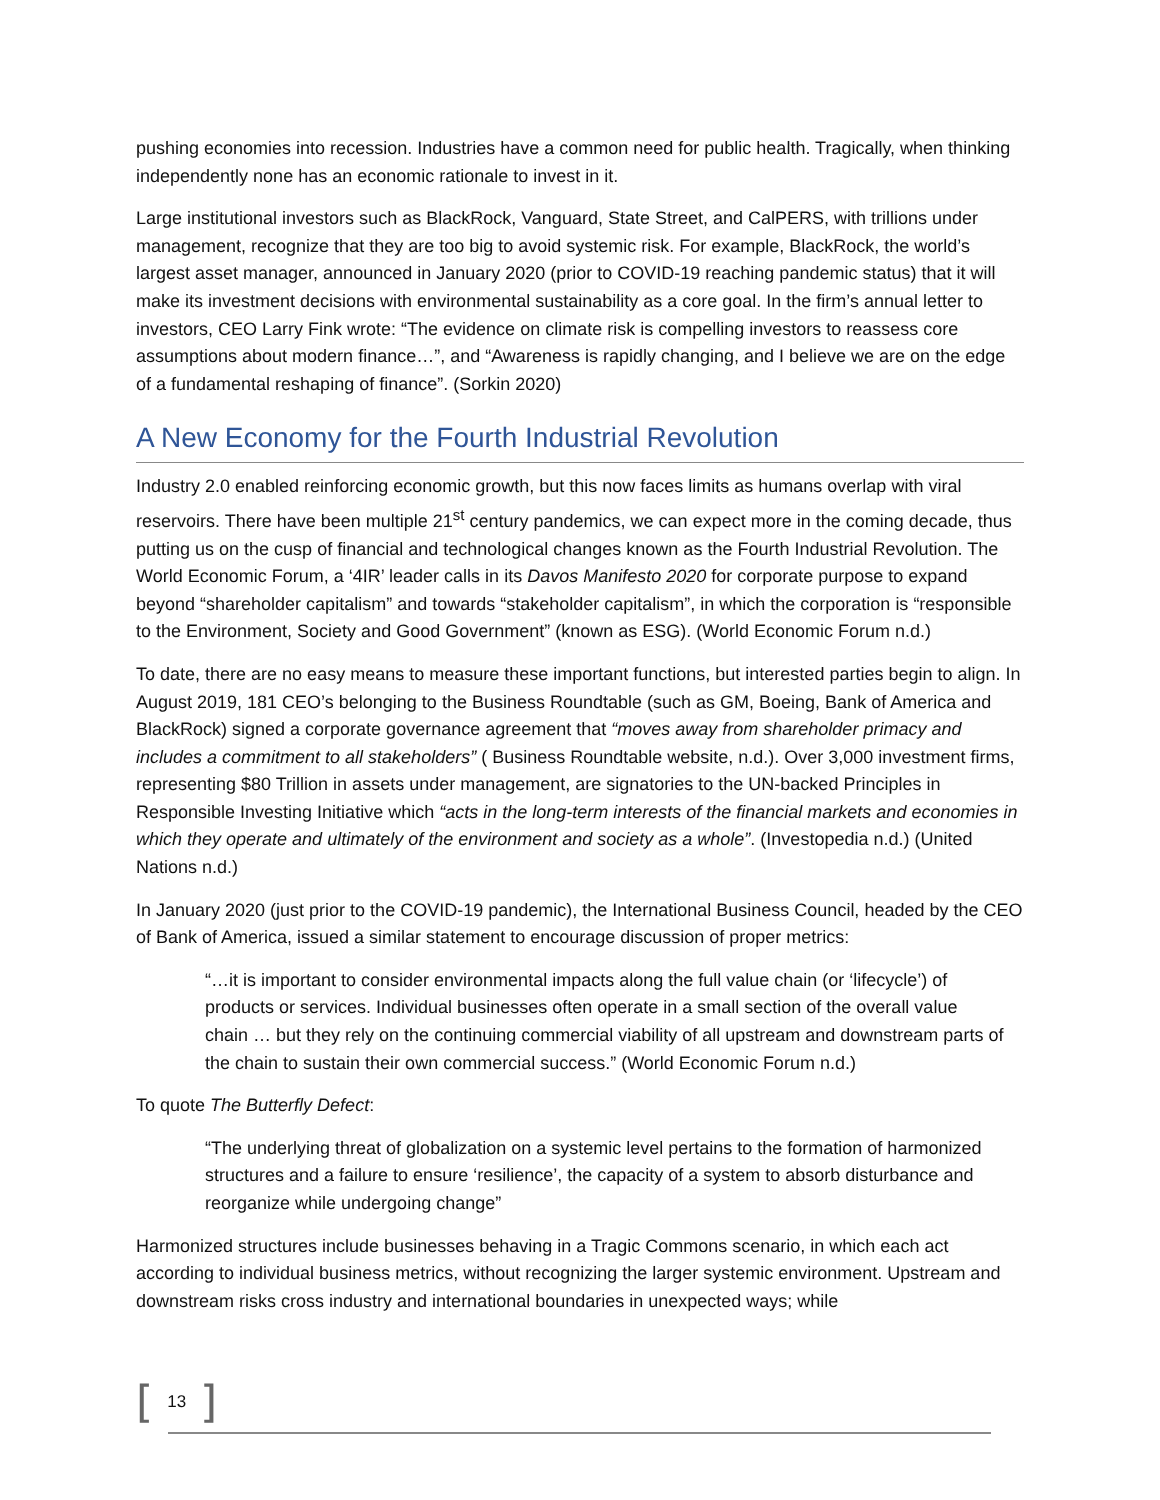pushing economies into recession. Industries have a common need for public health. Tragically, when thinking independently none has an economic rationale to invest in it.
Large institutional investors such as BlackRock, Vanguard, State Street, and CalPERS, with trillions under management, recognize that they are too big to avoid systemic risk. For example, BlackRock, the world’s largest asset manager, announced in January 2020 (prior to COVID-19 reaching pandemic status) that it will make its investment decisions with environmental sustainability as a core goal. In the firm’s annual letter to investors, CEO Larry Fink wrote: “The evidence on climate risk is compelling investors to reassess core assumptions about modern finance…”, and “Awareness is rapidly changing, and I believe we are on the edge of a fundamental reshaping of finance”. (Sorkin 2020)
A New Economy for the Fourth Industrial Revolution
Industry 2.0 enabled reinforcing economic growth, but this now faces limits as humans overlap with viral reservoirs. There have been multiple 21<sup>st</sup> century pandemics, we can expect more in the coming decade, thus putting us on the cusp of financial and technological changes known as the Fourth Industrial Revolution. The World Economic Forum, a ‘4IR’ leader calls in its Davos Manifesto 2020 for corporate purpose to expand beyond “shareholder capitalism” and towards “stakeholder capitalism”, in which the corporation is “responsible to the Environment, Society and Good Government” (known as ESG). (World Economic Forum n.d.)
To date, there are no easy means to measure these important functions, but interested parties begin to align. In August 2019, 181 CEO’s belonging to the Business Roundtable (such as GM, Boeing, Bank of America and BlackRock) signed a corporate governance agreement that “moves away from shareholder primacy and includes a commitment to all stakeholders” ( Business Roundtable website, n.d.). Over 3,000 investment firms, representing $80 Trillion in assets under management, are signatories to the UN-backed Principles in Responsible Investing Initiative which “acts in the long-term interests of the financial markets and economies in which they operate and ultimately of the environment and society as a whole”. (Investopedia n.d.) (United Nations n.d.)
In January 2020 (just prior to the COVID-19 pandemic), the International Business Council, headed by the CEO of Bank of America, issued a similar statement to encourage discussion of proper metrics:
“…it is important to consider environmental impacts along the full value chain (or ‘lifecycle’) of products or services. Individual businesses often operate in a small section of the overall value chain … but they rely on the continuing commercial viability of all upstream and downstream parts of the chain to sustain their own commercial success.” (World Economic Forum n.d.)
To quote The Butterfly Defect:
“The underlying threat of globalization on a systemic level pertains to the formation of harmonized structures and a failure to ensure ‘resilience’, the capacity of a system to absorb disturbance and reorganize while undergoing change”
Harmonized structures include businesses behaving in a Tragic Commons scenario, in which each act according to individual business metrics, without recognizing the larger systemic environment. Upstream and downstream risks cross industry and international boundaries in unexpected ways; while
[13]